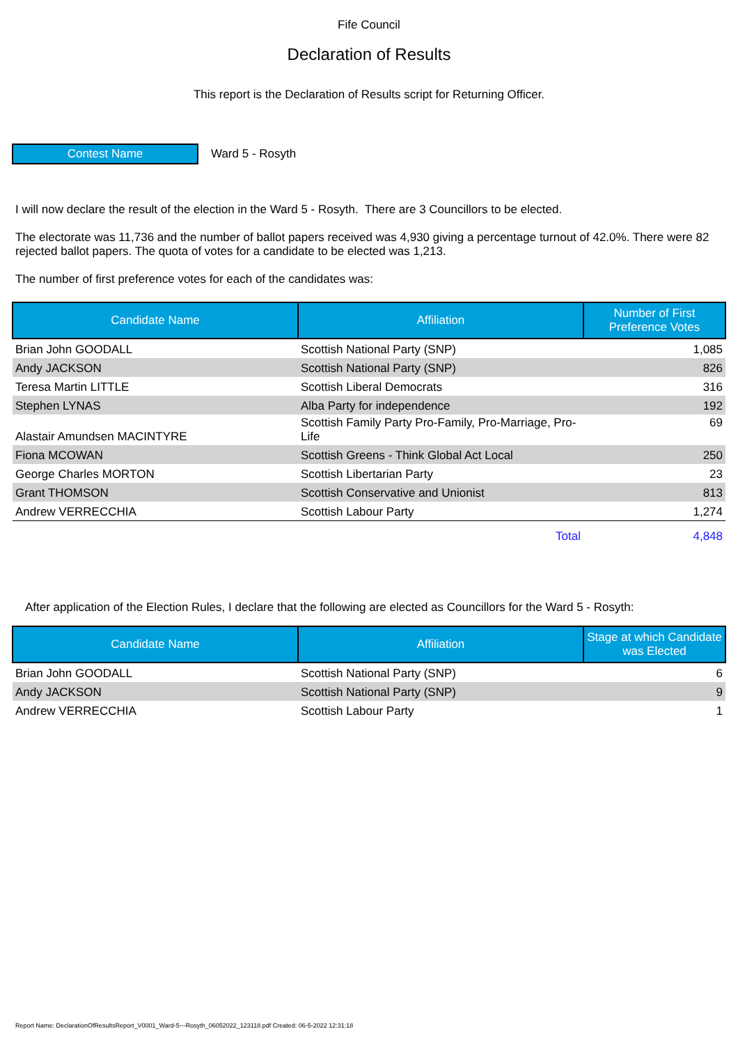Fife Council
Declaration of Results
This report is the Declaration of Results script for Returning Officer.
Contest Name
Ward 5 - Rosyth
I will now declare the result of the election in the Ward 5 - Rosyth. There are 3 Councillors to be elected.
The electorate was 11,736 and the number of ballot papers received was 4,930 giving a percentage turnout of 42.0%. There were 82 rejected ballot papers. The quota of votes for a candidate to be elected was 1,213.
The number of first preference votes for each of the candidates was:
| Candidate Name | Affiliation | Number of First Preference Votes |
| --- | --- | --- |
| Brian John GOODALL | Scottish National Party (SNP) | 1,085 |
| Andy JACKSON | Scottish National Party (SNP) | 826 |
| Teresa Martin LITTLE | Scottish Liberal Democrats | 316 |
| Stephen LYNAS | Alba Party for independence | 192 |
| Alastair Amundsen MACINTYRE | Scottish Family Party Pro-Family, Pro-Marriage, Pro-Life | 69 |
| Fiona MCOWAN | Scottish Greens - Think Global Act Local | 250 |
| George Charles MORTON | Scottish Libertarian Party | 23 |
| Grant THOMSON | Scottish Conservative and Unionist | 813 |
| Andrew VERRECCHIA | Scottish Labour Party | 1,274 |
| | Total | 4,848 |
After application of the Election Rules, I declare that the following are elected as Councillors for the Ward 5 - Rosyth:
| Candidate Name | Affiliation | Stage at which Candidate was Elected |
| --- | --- | --- |
| Brian John GOODALL | Scottish National Party (SNP) | 6 |
| Andy JACKSON | Scottish National Party (SNP) | 9 |
| Andrew VERRECCHIA | Scottish Labour Party | 1 |
Report Name: DeclarationOfResultsReport_V0001_Ward-5---Rosyth_06052022_123118.pdf Created: 06-5-2022 12:31:18